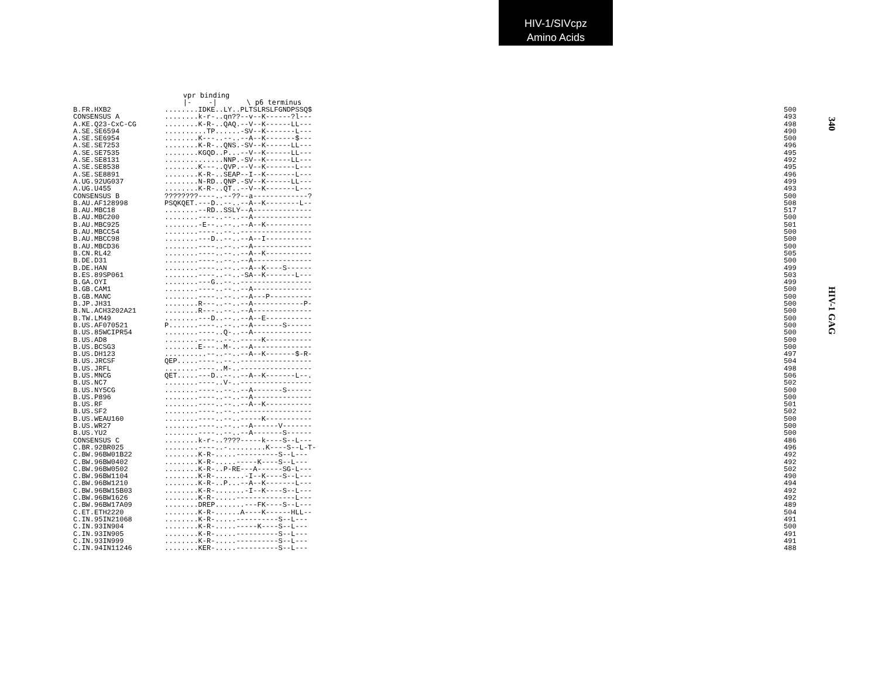HIV-1/SIVcpz
Amino Acids
340
HIV-1 GAG
                          vpr binding
                          |-    -|       \ p6 terminus
| B.FR.HXB2 | ........IDKE..LY..PLTSLRSLFGNDPSSQ$ | 500 |
| CONSENSUS A | ........k-r-..qn??--v--K------?l--- | 493 |
| A.KE.Q23-CxC-CG | ........K-R-..QAQ.--V--K------LL--- | 498 |
| A.SE.SE6594 | ..........TP......-SV--K-------L--- | 490 |
| A.SE.SE6954 | ........K---..--..--A--K-------$--- | 500 |
| A.SE.SE7253 | ........K-R-..QNS.-SV--K------LL--- | 496 |
| A.SE.SE7535 | ........KGQD..P...--V--K------LL--- | 495 |
| A.SE.SE8131 | ..............NNP.-SV--K------LL--- | 492 |
| A.SE.SE8538 | ........K---..QVP.--V--K-------L--- | 495 |
| A.SE.SE8891 | ........K-R-..SEAP--I--K-------L--- | 496 |
| A.UG.92UG037 | ........N-RD..QNP.-SV--K------LL--- | 499 |
| A.UG.U455 | ........K-R-..QT..--V--K-------L--- | 493 |
| CONSENSUS B | ????????----..--??--a-------------? | 500 |
| B.AU.AF128998 | PSQKQET.---D..--..--A--K--------L-- | 508 |
| B.AU.MBC18 | ........--RD..SSLY--A-------------- | 517 |
| B.AU.MBC200 | ........----..--..--A-------------- | 500 |
| B.AU.MBC925 | ........-E--..--..--A--K----------- | 501 |
| B.AU.MBCC54 | ........----..--..----------------- | 500 |
| B.AU.MBCC98 | ........---D..--..--A--I----------- | 500 |
| B.AU.MBCD36 | ........----..--..--A-------------- | 500 |
| B.CN.RL42 | ........----..--..--A--K----------- | 505 |
| B.DE.D31 | ........----..--..--A-------------- | 500 |
| B.DE.HAN | ........----..--..--A--K----S------ | 499 |
| B.ES.89SP061 | ........----..--..-SA--K-------L--- | 503 |
| B.GA.OYI | ........---G..--..----------------- | 499 |
| B.GB.CAM1 | ........----..--..--A-------------- | 500 |
| B.GB.MANC | ........----..--..--A---P---------- | 500 |
| B.JP.JH31 | ........R---..--..--A------------P- | 500 |
| B.NL.ACH3202A21 | ........R---..--..--A-------------- | 500 |
| B.TW.LM49 | ........---D..--..--A--E----------- | 500 |
| B.US.AF070521 | P.......----..--..--A-------S------ | 500 |
| B.US.85WCIPR54 | ........----..Q-..--A-------------- | 500 |
| B.US.AD8 | ........----..--..-----K----------- | 500 |
| B.US.BCSG3 | ........E---..M-..--A-------------- | 500 |
| B.US.DH123 | ..........--..--..--A--K-------$-R- | 497 |
| B.US.JRCSF | QEP.....----..--..----------------- | 504 |
| B.US.JRFL | ........----..M-..----------------- | 498 |
| B.US.MNCG | QET.....---D..--..--A--K-------L--. | 506 |
| B.US.NC7 | ........----..V-..----------------- | 502 |
| B.US.NY5CG | ........----..--..--A-------S------ | 500 |
| B.US.P896 | ........----..--..--A-------------- | 500 |
| B.US.RF | ........----..--..--A--K----------- | 501 |
| B.US.SF2 | ........----..--..----------------- | 502 |
| B.US.WEAU160 | ........----..--..-----K----------- | 500 |
| B.US.WR27 | ........----..--..--A------V------- | 500 |
| B.US.YU2 | ........----..--..--A-------S------ | 500 |
| CONSENSUS C | ........k-r-..????-----k----S--L--- | 486 |
| C.BR.92BR025 | ........----..-.........K----S--L-T- | 496 |
| C.BW.96BW01B22 | ........K-R-.....----------S--L--- | 492 |
| C.BW.96BW0402 | ........K-R-.....-----K----S--L--- | 492 |
| C.BW.96BW0502 | ........K-R-..P-RE---A------SG-L--- | 502 |
| C.BW.96BW1104 | ........K-R-.......-I--K----S--L--- | 490 |
| C.BW.96BW1210 | ........K-R-..P...--A--K-------L--- | 494 |
| C.BW.96BW15B03 | ........K-R-.......-I--K----S--L--- | 492 |
| C.BW.96BW1626 | ........K-R-.....--------------L--- | 492 |
| C.BW.96BW17A09 | ........DREP.......---FK----S--L--- | 489 |
| C.ET.ETH2220 | ........K-R-......A----K------HLL-- | 504 |
| C.IN.95IN21068 | ........K-R-.....----------S--L--- | 491 |
| C.IN.93IN904 | ........K-R-.....-----K----S--L--- | 500 |
| C.IN.93IN905 | ........K-R-.....----------S--L--- | 491 |
| C.IN.93IN999 | ........K-R-.....----------S--L--- | 491 |
| C.IN.94IN11246 | ........KER-.....----------S--L--- | 488 |